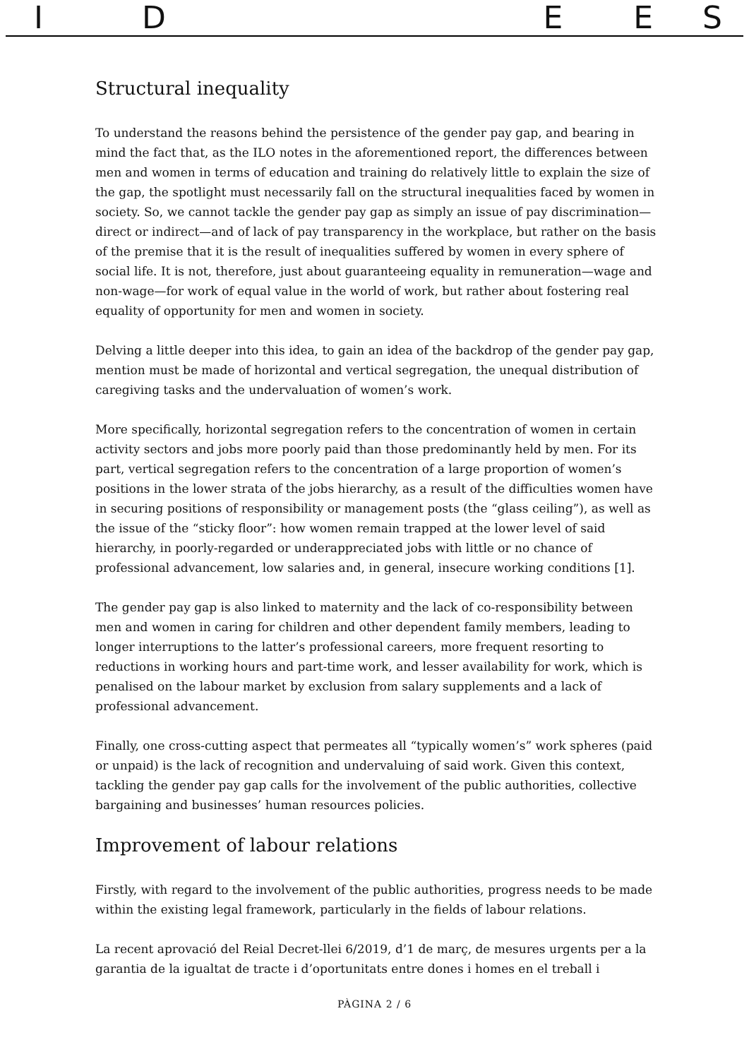IDEES
Structural inequality
To understand the reasons behind the persistence of the gender pay gap, and bearing in mind the fact that, as the ILO notes in the aforementioned report, the differences between men and women in terms of education and training do relatively little to explain the size of the gap, the spotlight must necessarily fall on the structural inequalities faced by women in society. So, we cannot tackle the gender pay gap as simply an issue of pay discrimination—direct or indirect—and of lack of pay transparency in the workplace, but rather on the basis of the premise that it is the result of inequalities suffered by women in every sphere of social life. It is not, therefore, just about guaranteeing equality in remuneration—wage and non-wage—for work of equal value in the world of work, but rather about fostering real equality of opportunity for men and women in society.
Delving a little deeper into this idea, to gain an idea of the backdrop of the gender pay gap, mention must be made of horizontal and vertical segregation, the unequal distribution of caregiving tasks and the undervaluation of women’s work.
More specifically, horizontal segregation refers to the concentration of women in certain activity sectors and jobs more poorly paid than those predominantly held by men. For its part, vertical segregation refers to the concentration of a large proportion of women’s positions in the lower strata of the jobs hierarchy, as a result of the difficulties women have in securing positions of responsibility or management posts (the “glass ceiling”), as well as the issue of the “sticky floor”: how women remain trapped at the lower level of said hierarchy, in poorly-regarded or underappreciated jobs with little or no chance of professional advancement, low salaries and, in general, insecure working conditions [1].
The gender pay gap is also linked to maternity and the lack of co-responsibility between men and women in caring for children and other dependent family members, leading to longer interruptions to the latter’s professional careers, more frequent resorting to reductions in working hours and part-time work, and lesser availability for work, which is penalised on the labour market by exclusion from salary supplements and a lack of professional advancement.
Finally, one cross-cutting aspect that permeates all “typically women’s” work spheres (paid or unpaid) is the lack of recognition and undervaluing of said work. Given this context, tackling the gender pay gap calls for the involvement of the public authorities, collective bargaining and businesses’ human resources policies.
Improvement of labour relations
Firstly, with regard to the involvement of the public authorities, progress needs to be made within the existing legal framework, particularly in the fields of labour relations.
La recent aprovació del Reial Decret-llei 6/2019, d’1 de març, de mesures urgents per a la garantia de la igualtat de tracte i d’oportunitats entre dones i homes en el treball i
PÀGINA 2 / 6